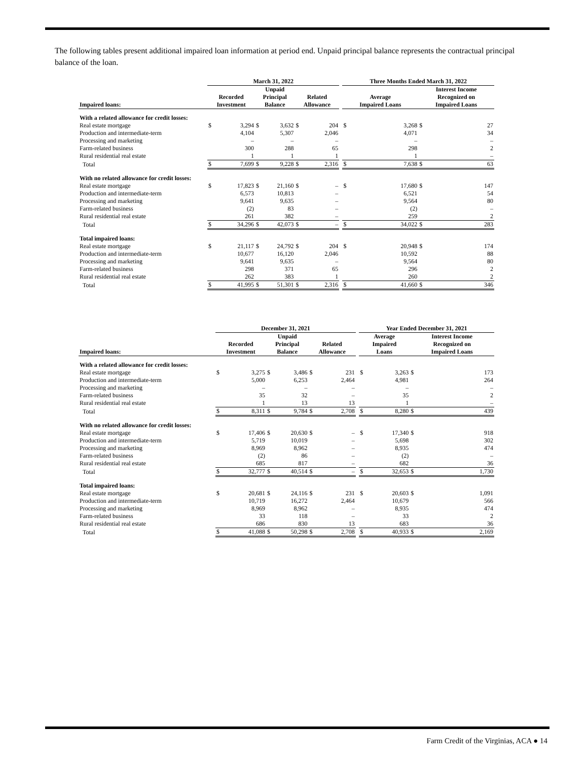The following tables present additional impaired loan information at period end. Unpaid principal balance represents the contractual principal balance of the loan.
| | March 31, 2022 | | | | | | | Three Months Ended March 31, 2022 | | | |
| --- | --- | --- | --- | --- | --- | --- | --- | --- | --- | --- | --- |
| Impaired loans: | Recorded Investment | | Unpaid Principal Balance | | Related Allowance | | | Average Impaired Loans | | Interest Income Recognized on Impaired Loans | |
| With a related allowance for credit losses: | | | | | | | | | | | |
| Real estate mortgage | $ | 3,294 | $ | 3,632 | $ | 204 | | $ | 3,268 | $ | 27 |
| Production and intermediate-term | | 4,104 | | 5,307 | | 2,046 | | | 4,071 | | 34 |
| Processing and marketing | | – | | – | | – | | | – | | – |
| Farm-related business | | 300 | | 288 | | 65 | | | 298 | | 2 |
| Rural residential real estate | | 1 | | 1 | | 1 | | | 1 | | – |
| Total | $ | 7,699 | $ | 9,228 | $ | 2,316 | | $ | 7,638 | $ | 63 |
| With no related allowance for credit losses: | | | | | | | | | | | |
| Real estate mortgage | $ | 17,823 | $ | 21,160 | $ | – | | $ | 17,680 | $ | 147 |
| Production and intermediate-term | | 6,573 | | 10,813 | | – | | | 6,521 | | 54 |
| Processing and marketing | | 9,641 | | 9,635 | | – | | | 9,564 | | 80 |
| Farm-related business | | (2) | | 83 | | – | | | (2) | | – |
| Rural residential real estate | | 261 | | 382 | | – | | | 259 | | 2 |
| Total | $ | 34,296 | $ | 42,073 | $ | – | | $ | 34,022 | $ | 283 |
| Total impaired loans: | | | | | | | | | | | |
| Real estate mortgage | $ | 21,117 | $ | 24,792 | $ | 204 | | $ | 20,948 | $ | 174 |
| Production and intermediate-term | | 10,677 | | 16,120 | | 2,046 | | | 10,592 | | 88 |
| Processing and marketing | | 9,641 | | 9,635 | | – | | | 9,564 | | 80 |
| Farm-related business | | 298 | | 371 | | 65 | | | 296 | | 2 |
| Rural residential real estate | | 262 | | 383 | | 1 | | | 260 | | 2 |
| Total | $ | 41,995 | $ | 51,301 | $ | 2,316 | | $ | 41,660 | $ | 346 |
| | December 31, 2021 | | | | | | | Year Ended December 31, 2021 | | | |
| --- | --- | --- | --- | --- | --- | --- | --- | --- | --- | --- | --- |
| Impaired loans: | Recorded Investment | | Unpaid Principal Balance | | Related Allowance | | | Average Impaired Loans | | Interest Income Recognized on Impaired Loans | |
| With a related allowance for credit losses: | | | | | | | | | | | |
| Real estate mortgage | $ | 3,275 | $ | 3,486 | $ | 231 | | $ | 3,263 | $ | 173 |
| Production and intermediate-term | | 5,000 | | 6,253 | | 2,464 | | | 4,981 | | 264 |
| Processing and marketing | | – | | – | | – | | | – | | – |
| Farm-related business | | 35 | | 32 | | – | | | 35 | | 2 |
| Rural residential real estate | | 1 | | 13 | | 13 | | | 1 | | – |
| Total | $ | 8,311 | $ | 9,784 | $ | 2,708 | | $ | 8,280 | $ | 439 |
| With no related allowance for credit losses: | | | | | | | | | | | |
| Real estate mortgage | $ | 17,406 | $ | 20,630 | $ | – | | $ | 17,340 | $ | 918 |
| Production and intermediate-term | | 5,719 | | 10,019 | | – | | | 5,698 | | 302 |
| Processing and marketing | | 8,969 | | 8,962 | | – | | | 8,935 | | 474 |
| Farm-related business | | (2) | | 86 | | – | | | (2) | | – |
| Rural residential real estate | | 685 | | 817 | | – | | | 682 | | 36 |
| Total | $ | 32,777 | $ | 40,514 | $ | – | | $ | 32,653 | $ | 1,730 |
| Total impaired loans: | | | | | | | | | | | |
| Real estate mortgage | $ | 20,681 | $ | 24,116 | $ | 231 | | $ | 20,603 | $ | 1,091 |
| Production and intermediate-term | | 10,719 | | 16,272 | | 2,464 | | | 10,679 | | 566 |
| Processing and marketing | | 8,969 | | 8,962 | | – | | | 8,935 | | 474 |
| Farm-related business | | 33 | | 118 | | – | | | 33 | | 2 |
| Rural residential real estate | | 686 | | 830 | | 13 | | | 683 | | 36 |
| Total | $ | 41,088 | $ | 50,298 | $ | 2,708 | | $ | 40,933 | $ | 2,169 |
Farm Credit of the Virginias, ACA ● 14